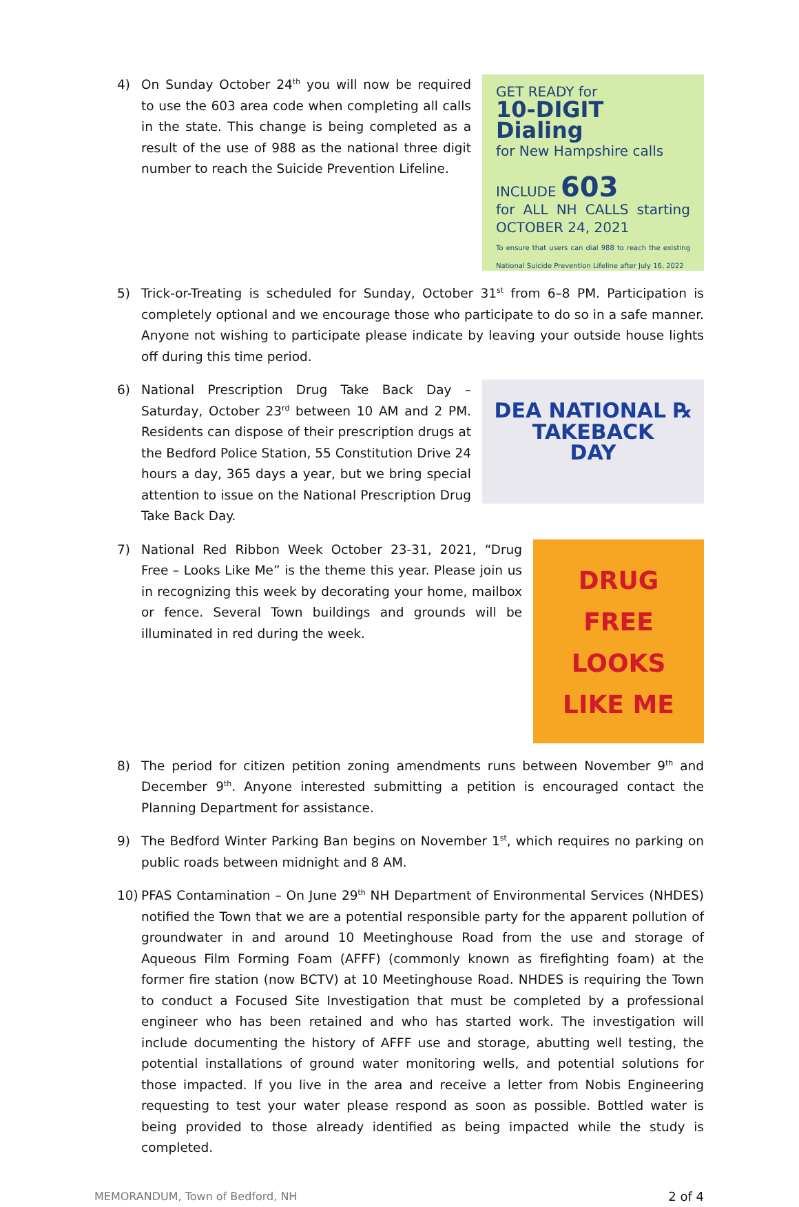4)
GET READY for
10-DIGIT Dialing
for New Hampshire calls
INCLUDE 603
for ALL NH CALLS starting OCTOBER 24, 2021
To ensure that users can dial 988 to reach the existing National Suicide Prevention Lifeline after July 16, 2022
On Sunday October 24<sup>th</sup> you will now be required to use the 603 area code when completing all calls in the state. This change is being completed as a result of the use of 988 as the national three digit number to reach the Suicide Prevention Lifeline.
5) Trick-or-Treating is scheduled for Sunday, October 31<sup>st</sup> from 6–8 PM. Participation is completely optional and we encourage those who participate to do so in a safe manner. Anyone not wishing to participate please indicate by leaving your outside house lights off during this time period.
6)
DEA NATIONAL ℞
TAKEBACK
DAY
National Prescription Drug Take Back Day – Saturday, October 23<sup>rd</sup> between 10 AM and 2 PM. Residents can dispose of their prescription drugs at the Bedford Police Station, 55 Constitution Drive 24 hours a day, 365 days a year, but we bring special attention to issue on the National Prescription Drug Take Back Day.
7)
DRUG
FREE
LOOKS
LIKE ME
National Red Ribbon Week October 23-31, 2021, “Drug Free – Looks Like Me” is the theme this year. Please join us in recognizing this week by decorating your home, mailbox or fence. Several Town buildings and grounds will be illuminated in red during the week.
8) The period for citizen petition zoning amendments runs between November 9<sup>th</sup> and December 9<sup>th</sup>. Anyone interested submitting a petition is encouraged contact the Planning Department for assistance.
9) The Bedford Winter Parking Ban begins on November 1<sup>st</sup>, which requires no parking on public roads between midnight and 8 AM.
10) PFAS Contamination – On June 29<sup>th</sup> NH Department of Environmental Services (NHDES) notified the Town that we are a potential responsible party for the apparent pollution of groundwater in and around 10 Meetinghouse Road from the use and storage of Aqueous Film Forming Foam (AFFF) (commonly known as firefighting foam) at the former fire station (now BCTV) at 10 Meetinghouse Road. NHDES is requiring the Town to conduct a Focused Site Investigation that must be completed by a professional engineer who has been retained and who has started work. The investigation will include documenting the history of AFFF use and storage, abutting well testing, the potential installations of ground water monitoring wells, and potential solutions for those impacted. If you live in the area and receive a letter from Nobis Engineering requesting to test your water please respond as soon as possible. Bottled water is being provided to those already identified as being impacted while the study is completed.
MEMORANDUM, Town of Bedford, NH 2 of 4